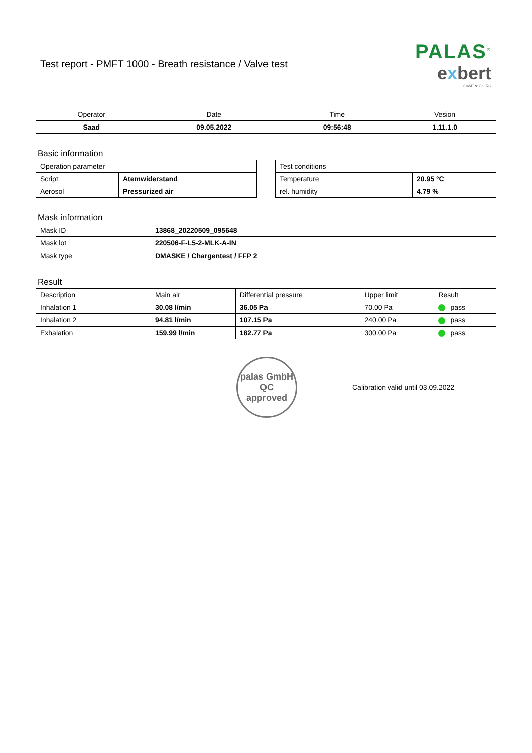Test report - PMFT 1000 - Breath resistance / Valve test
PALAS<sup>®</sup>
exbert
GmbH & Co. KG
| Operator | Date | Time | Vesion |
| --- | --- | --- | --- |
| Saad | 09.05.2022 | 09:56:48 | 1.11.1.0 |
Basic information
| Operation parameter | |
| --- | --- |
| Script | Atemwiderstand |
| Aerosol | Pressurized air |
| Test conditions | |
| --- | --- |
| Temperature | 20.95 °C |
| rel. humidity | 4.79 % |
Mask information
| Mask ID | 13868_20220509_095648 |
| Mask lot | 220506-F-L5-2-MLK-A-IN |
| Mask type | DMASKE / Chargentest / FFP 2 |
Result
| Description | Main air | Differential pressure | Upper limit | Result |
| --- | --- | --- | --- | --- |
| Inhalation 1 | 30.08 l/min | 36.05 Pa | 70.00 Pa | pass |
| Inhalation 2 | 94.81 l/min | 107.15 Pa | 240.00 Pa | pass |
| Exhalation | 159.99 l/min | 182.77 Pa | 300.00 Pa | pass |
palas GmbH
QC
approved
Calibration valid until 03.09.2022